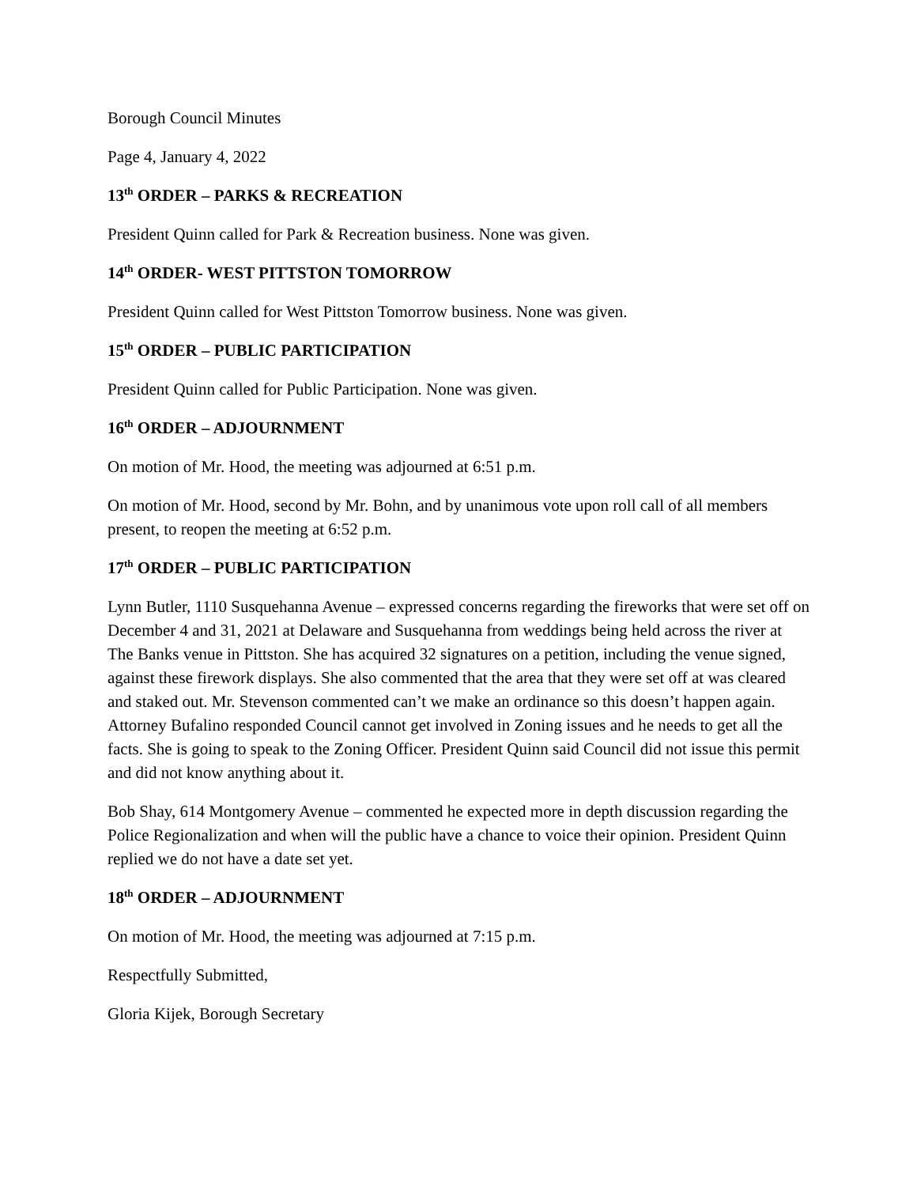Borough Council Minutes
Page 4, January 4, 2022
13<sup>th</sup> ORDER – PARKS & RECREATION
President Quinn called for Park & Recreation business. None was given.
14<sup>th</sup> ORDER- WEST PITTSTON TOMORROW
President Quinn called for West Pittston Tomorrow business. None was given.
15<sup>th</sup> ORDER – PUBLIC PARTICIPATION
President Quinn called for Public Participation. None was given.
16<sup>th</sup> ORDER – ADJOURNMENT
On motion of Mr. Hood, the meeting was adjourned at 6:51 p.m.
On motion of Mr. Hood, second by Mr. Bohn, and by unanimous vote upon roll call of all members present, to reopen the meeting at 6:52 p.m.
17<sup>th</sup> ORDER – PUBLIC PARTICIPATION
Lynn Butler, 1110 Susquehanna Avenue – expressed concerns regarding the fireworks that were set off on December 4 and 31, 2021 at Delaware and Susquehanna from weddings being held across the river at The Banks venue in Pittston. She has acquired 32 signatures on a petition, including the venue signed, against these firework displays. She also commented that the area that they were set off at was cleared and staked out. Mr. Stevenson commented can’t we make an ordinance so this doesn’t happen again. Attorney Bufalino responded Council cannot get involved in Zoning issues and he needs to get all the facts. She is going to speak to the Zoning Officer. President Quinn said Council did not issue this permit and did not know anything about it.
Bob Shay, 614 Montgomery Avenue – commented he expected more in depth discussion regarding the Police Regionalization and when will the public have a chance to voice their opinion. President Quinn replied we do not have a date set yet.
18<sup>th</sup> ORDER – ADJOURNMENT
On motion of Mr. Hood, the meeting was adjourned at 7:15 p.m.
Respectfully Submitted,
Gloria Kijek, Borough Secretary